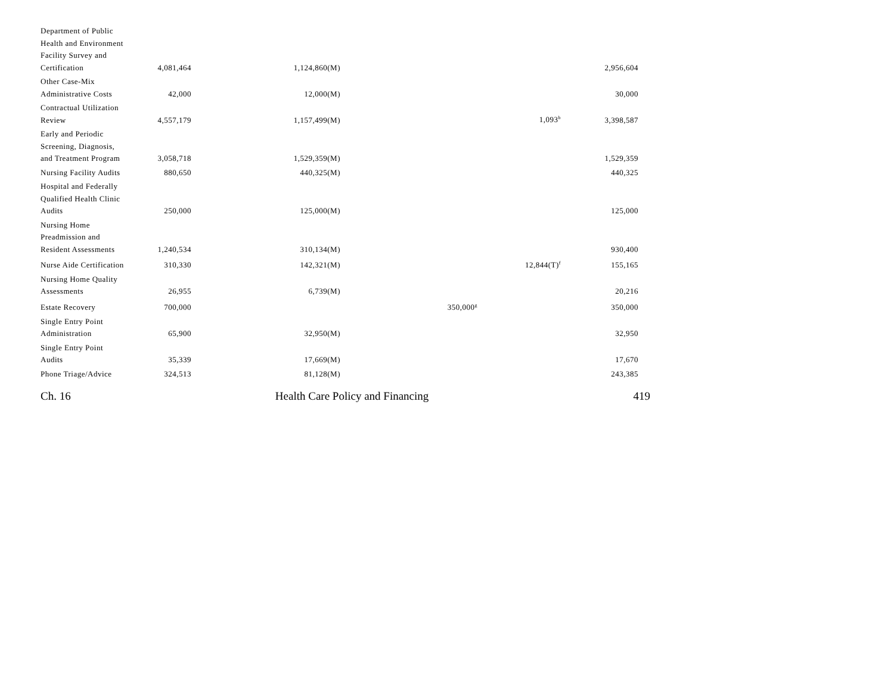| Department of Public Health and Environment Facility Survey and Certification | 4,081,464 | 1,124,860(M) | | | 2,956,604 |
| Other Case-Mix Administrative Costs | 42,000 | 12,000(M) | | | 30,000 |
| Contractual Utilization Review | 4,557,179 | 1,157,499(M) | | 1,093<sup>b</sup> | 3,398,587 |
| Early and Periodic Screening, Diagnosis, and Treatment Program | 3,058,718 | 1,529,359(M) | | | 1,529,359 |
| Nursing Facility Audits | 880,650 | 440,325(M) | | | 440,325 |
| Hospital and Federally Qualified Health Clinic Audits | 250,000 | 125,000(M) | | | 125,000 |
| Nursing Home Preadmission and Resident Assessments | 1,240,534 | 310,134(M) | | | 930,400 |
| Nurse Aide Certification | 310,330 | 142,321(M) | | 12,844(T)<sup>f</sup> | 155,165 |
| Nursing Home Quality Assessments | 26,955 | 6,739(M) | | | 20,216 |
| Estate Recovery | 700,000 | | 350,000<sup>g</sup> | | 350,000 |
| Single Entry Point Administration | 65,900 | 32,950(M) | | | 32,950 |
| Single Entry Point Audits | 35,339 | 17,669(M) | | | 17,670 |
| Phone Triage/Advice | 324,513 | 81,128(M) | | | 243,385 |
Ch. 16 Health Care Policy and Financing 419